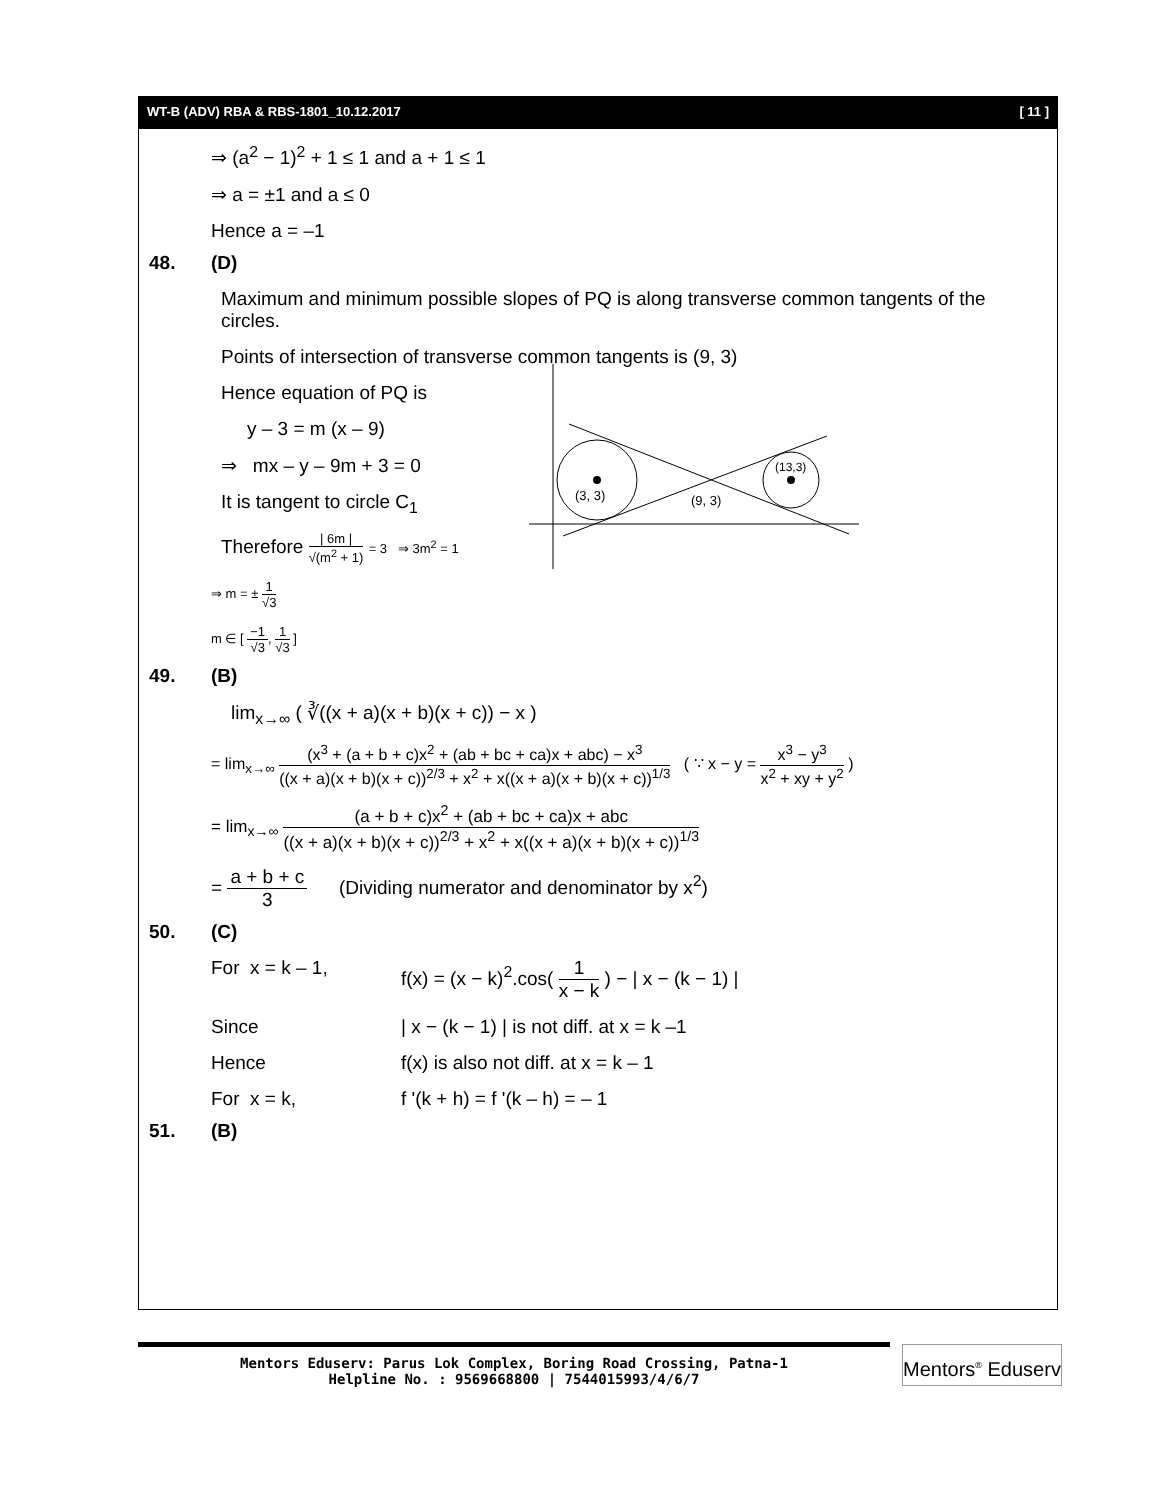WT-B (ADV) RBA & RBS-1801_10.12.2017 [ 11 ]
⇒ (a<sup>2</sup> − 1)<sup>2</sup> + 1 ≤ 1 and a + 1 ≤ 1
⇒ a = ±1 and a ≤ 0
Hence a = –1
48. (D)
Maximum and minimum possible slopes of PQ is along transverse common tangents of the circles.
Points of intersection of transverse common tangents is (9, 3)
Hence equation of PQ is
y – 3 = m (x – 9)
⇒ mx – y – 9m + 3 = 0
It is tangent to circle C<sub>1</sub>
Therefore
| 6m |
√(m<sup>2</sup> + 1)
= 3 ⇒ 3m<sup>2</sup> = 1
⇒ m = ±
1
√3
m ∈ [
−1
√3
,
1
√3
]
(3, 3)
(9, 3)
(13,3)
49. (B)
lim<sub>x→∞</sub> ( ∛((x + a)(x + b)(x + c)) − x )
= lim<sub>x→∞</sub>
(x<sup>3</sup> + (a + b + c)x<sup>2</sup> + (ab + bc + ca)x + abc) − x<sup>3</sup>
((x + a)(x + b)(x + c))<sup>2/3</sup> + x<sup>2</sup> + x((x + a)(x + b)(x + c))<sup>1/3</sup>
( ∵ x − y =
x<sup>3</sup> − y<sup>3</sup>
x<sup>2</sup> + xy + y<sup>2</sup>
)
= lim<sub>x→∞</sub>
(a + b + c)x<sup>2</sup> + (ab + bc + ca)x + abc
((x + a)(x + b)(x + c))<sup>2/3</sup> + x<sup>2</sup> + x((x + a)(x + b)(x + c))<sup>1/3</sup>
=
a + b + c
3
(Dividing numerator and denominator by x<sup>2</sup>)
50. (C)
For x = k – 1, f(x) = (x − k)<sup>2</sup>.cos(
1
x − k
) − | x − (k − 1) |
Since | x − (k − 1) | is not diff. at x = k –1
Hence f(x) is also not diff. at x = k – 1
For x = k, f '(k + h) = f '(k – h) = – 1
51. (B)
Mentors Eduserv: Parus Lok Complex, Boring Road Crossing, Patna-1
Helpline No. : 9569668800 | 7544015993/4/6/7
Mentors<sup>®</sup> Eduserv